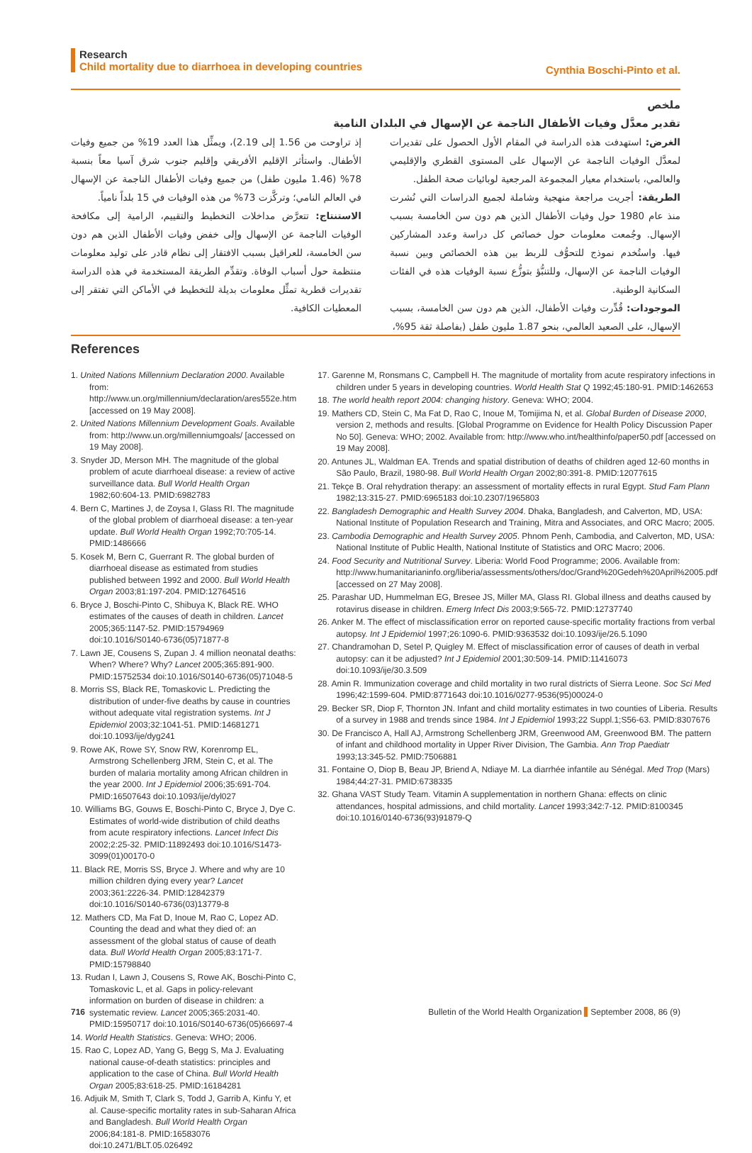Research
Child mortality due to diarrhoea in developing countries
Cynthia Boschi-Pinto et al.
ملخص
تقدير معدَّل وفيات الأطفال الناجمة عن الإسهال في البلدان النامية
الغرض: استهدفت هذه الدراسة في المقام الأول الحصول على تقديرات لمعدَّل الوفيات الناجمة عن الإسهال على المستوى القطري والإقليمي والعالمي، باستخدام معيار المجموعة المرجعية لوبائيات صحة الطفل.
الطريقة: أجريت مراجعة منهجية وشاملة لجميع الدراسات التي نُشرت منذ عام 1980 حول وفيات الأطفال الذين هم دون سن الخامسة بسبب الإسهال. وجُمعت معلومات حول خصائص كل دراسة وعدد المشاركين فيها. واستُخدم نموذج للتحوُّف للربط بين هذه الخصائص وبين نسبة الوفيات الناجمة عن الإسهال، وللتنبُّؤ بتوزُّع نسبة الوفيات هذه في الفئات السكانية الوطنية.
الموجودات: قُدِّرت وفيات الأطفال، الذين هم دون سن الخامسة، بسبب الإسهال، على الصعيد العالمي، بنحو 1.87 مليون طفل (بفاصلة ثقة 95%،
إذ تراوحت من 1.56 إلى 2.19)، ويمثِّل هذا العدد 19% من جميع وفيات الأطفال. واستأثر الإقليم الأفريقي وإقليم جنوب شرق آسيا معاً بنسبة 78% (1.46 مليون طفل) من جميع وفيات الأطفال الناجمة عن الإسهال في العالم النامي؛ وتركَّزت 73% من هذه الوفيات في 15 بلداً نامياً.
الاستنتاج: تتعرَّض مداخلات التخطيط والتقييم، الرامية إلى مكافحة الوفيات الناجمة عن الإسهال وإلى خفض وفيات الأطفال الذين هم دون سن الخامسة، للعراقيل بسبب الافتقار إلى نظام قادر على توليد معلومات منتظمة حول أسباب الوفاة. وتقدِّم الطريقة المستخدمة في هذه الدراسة تقديرات قطرية تمثِّل معلومات بديلة للتخطيط في الأماكن التي تفتقر إلى المعطيات الكافية.
References
1. United Nations Millennium Declaration 2000. Available from: http://www.un.org/millennium/declaration/ares552e.htm [accessed on 19 May 2008].
2. United Nations Millennium Development Goals. Available from: http://www.un.org/millenniumgoals/ [accessed on 19 May 2008].
3. Snyder JD, Merson MH. The magnitude of the global problem of acute diarrhoeal disease: a review of active surveillance data. Bull World Health Organ 1982;60:604-13. PMID:6982783
4. Bern C, Martines J, de Zoysa I, Glass RI. The magnitude of the global problem of diarrhoeal disease: a ten-year update. Bull World Health Organ 1992;70:705-14. PMID:1486666
5. Kosek M, Bern C, Guerrant R. The global burden of diarrhoeal disease as estimated from studies published between 1992 and 2000. Bull World Health Organ 2003;81:197-204. PMID:12764516
6. Bryce J, Boschi-Pinto C, Shibuya K, Black RE. WHO estimates of the causes of death in children. Lancet 2005;365:1147-52. PMID:15794969 doi:10.1016/S0140-6736(05)71877-8
7. Lawn JE, Cousens S, Zupan J. 4 million neonatal deaths: When? Where? Why? Lancet 2005;365:891-900. PMID:15752534 doi:10.1016/S0140-6736(05)71048-5
8. Morris SS, Black RE, Tomaskovic L. Predicting the distribution of under-five deaths by cause in countries without adequate vital registration systems. Int J Epidemiol 2003;32:1041-51. PMID:14681271 doi:10.1093/ije/dyg241
9. Rowe AK, Rowe SY, Snow RW, Korenromp EL, Armstrong Schellenberg JRM, Stein C, et al. The burden of malaria mortality among African children in the year 2000. Int J Epidemiol 2006;35:691-704. PMID:16507643 doi:10.1093/ije/dyl027
10. Williams BG, Gouws E, Boschi-Pinto C, Bryce J, Dye C. Estimates of world-wide distribution of child deaths from acute respiratory infections. Lancet Infect Dis 2002;2:25-32. PMID:11892493 doi:10.1016/S1473-3099(01)00170-0
11. Black RE, Morris SS, Bryce J. Where and why are 10 million children dying every year? Lancet 2003;361:2226-34. PMID:12842379 doi:10.1016/S0140-6736(03)13779-8
12. Mathers CD, Ma Fat D, Inoue M, Rao C, Lopez AD. Counting the dead and what they died of: an assessment of the global status of cause of death data. Bull World Health Organ 2005;83:171-7. PMID:15798840
13. Rudan I, Lawn J, Cousens S, Rowe AK, Boschi-Pinto C, Tomaskovic L, et al. Gaps in policy-relevant information on burden of disease in children: a systematic review. Lancet 2005;365:2031-40. PMID:15950717 doi:10.1016/S0140-6736(05)66697-4
14. World Health Statistics. Geneva: WHO; 2006.
15. Rao C, Lopez AD, Yang G, Begg S, Ma J. Evaluating national cause-of-death statistics: principles and application to the case of China. Bull World Health Organ 2005;83:618-25. PMID:16184281
16. Adjuik M, Smith T, Clark S, Todd J, Garrib A, Kinfu Y, et al. Cause-specific mortality rates in sub-Saharan Africa and Bangladesh. Bull World Health Organ 2006;84:181-8. PMID:16583076 doi:10.2471/BLT.05.026492
17. Garenne M, Ronsmans C, Campbell H. The magnitude of mortality from acute respiratory infections in children under 5 years in developing countries. World Health Stat Q 1992;45:180-91. PMID:1462653
18. The world health report 2004: changing history. Geneva: WHO; 2004.
19. Mathers CD, Stein C, Ma Fat D, Rao C, Inoue M, Tomijima N, et al. Global Burden of Disease 2000, version 2, methods and results. [Global Programme on Evidence for Health Policy Discussion Paper No 50]. Geneva: WHO; 2002. Available from: http://www.who.int/healthinfo/paper50.pdf [accessed on 19 May 2008].
20. Antunes JL, Waldman EA. Trends and spatial distribution of deaths of children aged 12-60 months in São Paulo, Brazil, 1980-98. Bull World Health Organ 2002;80:391-8. PMID:12077615
21. Tekçe B. Oral rehydration therapy: an assessment of mortality effects in rural Egypt. Stud Fam Plann 1982;13:315-27. PMID:6965183 doi:10.2307/1965803
22. Bangladesh Demographic and Health Survey 2004. Dhaka, Bangladesh, and Calverton, MD, USA: National Institute of Population Research and Training, Mitra and Associates, and ORC Macro; 2005.
23. Cambodia Demographic and Health Survey 2005. Phnom Penh, Cambodia, and Calverton, MD, USA: National Institute of Public Health, National Institute of Statistics and ORC Macro; 2006.
24. Food Security and Nutritional Survey. Liberia: World Food Programme; 2006. Available from: http://www.humanitarianinfo.org/liberia/assessments/others/doc/Grand%20Gedeh%20April%2005.pdf [accessed on 27 May 2008].
25. Parashar UD, Hummelman EG, Bresee JS, Miller MA, Glass RI. Global illness and deaths caused by rotavirus disease in children. Emerg Infect Dis 2003;9:565-72. PMID:12737740
26. Anker M. The effect of misclassification error on reported cause-specific mortality fractions from verbal autopsy. Int J Epidemiol 1997;26:1090-6. PMID:9363532 doi:10.1093/ije/26.5.1090
27. Chandramohan D, Setel P, Quigley M. Effect of misclassification error of causes of death in verbal autopsy: can it be adjusted? Int J Epidemiol 2001;30:509-14. PMID:11416073 doi:10.1093/ije/30.3.509
28. Amin R. Immunization coverage and child mortality in two rural districts of Sierra Leone. Soc Sci Med 1996;42:1599-604. PMID:8771643 doi:10.1016/0277-9536(95)00024-0
29. Becker SR, Diop F, Thornton JN. Infant and child mortality estimates in two counties of Liberia. Results of a survey in 1988 and trends since 1984. Int J Epidemiol 1993;22 Suppl.1;S56-63. PMID:8307676
30. De Francisco A, Hall AJ, Armstrong Schellenberg JRM, Greenwood AM, Greenwood BM. The pattern of infant and childhood mortality in Upper River Division, The Gambia. Ann Trop Paediatr 1993;13:345-52. PMID:7506881
31. Fontaine O, Diop B, Beau JP, Briend A, Ndiaye M. La diarrhée infantile au Sénégal. Med Trop (Mars) 1984;44:27-31. PMID:6738335
32. Ghana VAST Study Team. Vitamin A supplementation in northern Ghana: effects on clinic attendances, hospital admissions, and child mortality. Lancet 1993;342:7-12. PMID:8100345 doi:10.1016/0140-6736(93)91879-Q
716 Bulletin of the World Health Organization September 2008, 86 (9)